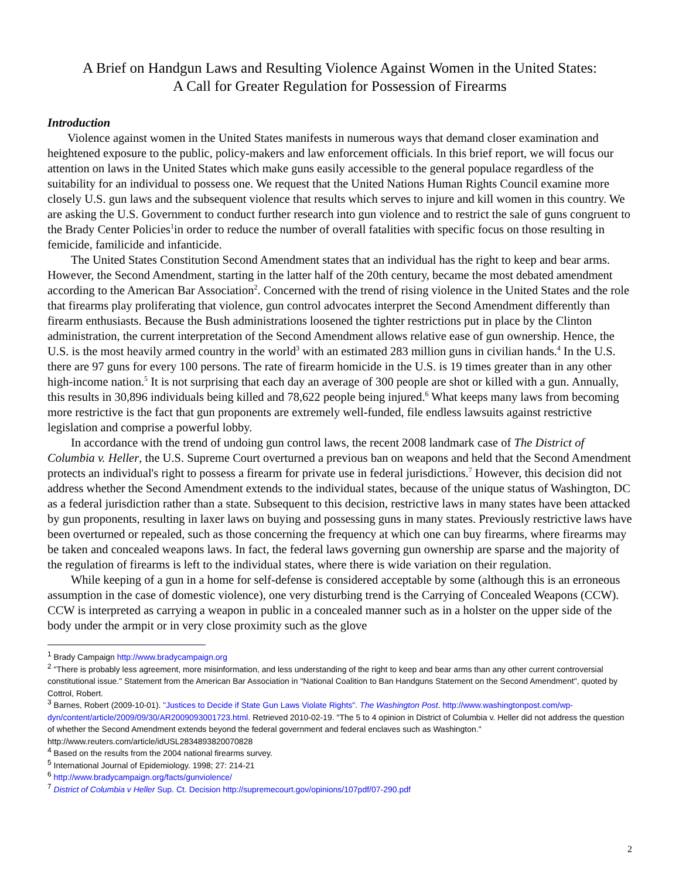A Brief on Handgun Laws and Resulting Violence Against Women in the United States:
A Call for Greater Regulation for Possession of Firearms
Introduction
Violence against women in the United States manifests in numerous ways that demand closer examination and heightened exposure to the public, policy-makers and law enforcement officials. In this brief report, we will focus our attention on laws in the United States which make guns easily accessible to the general populace regardless of the suitability for an individual to possess one. We request that the United Nations Human Rights Council examine more closely U.S. gun laws and the subsequent violence that results which serves to injure and kill women in this country. We are asking the U.S. Government to conduct further research into gun violence and to restrict the sale of guns congruent to the Brady Center Policies<sup>1</sup>in order to reduce the number of overall fatalities with specific focus on those resulting in femicide, familicide and infanticide.
The United States Constitution Second Amendment states that an individual has the right to keep and bear arms. However, the Second Amendment, starting in the latter half of the 20th century, became the most debated amendment according to the American Bar Association<sup>2</sup>. Concerned with the trend of rising violence in the United States and the role that firearms play proliferating that violence, gun control advocates interpret the Second Amendment differently than firearm enthusiasts. Because the Bush administrations loosened the tighter restrictions put in place by the Clinton administration, the current interpretation of the Second Amendment allows relative ease of gun ownership. Hence, the U.S. is the most heavily armed country in the world<sup>3</sup> with an estimated 283 million guns in civilian hands.<sup>4</sup> In the U.S. there are 97 guns for every 100 persons. The rate of firearm homicide in the U.S. is 19 times greater than in any other high-income nation.<sup>5</sup> It is not surprising that each day an average of 300 people are shot or killed with a gun. Annually, this results in 30,896 individuals being killed and 78,622 people being injured.<sup>6</sup> What keeps many laws from becoming more restrictive is the fact that gun proponents are extremely well-funded, file endless lawsuits against restrictive legislation and comprise a powerful lobby.
In accordance with the trend of undoing gun control laws, the recent 2008 landmark case of The District of Columbia v. Heller, the U.S. Supreme Court overturned a previous ban on weapons and held that the Second Amendment protects an individual's right to possess a firearm for private use in federal jurisdictions.<sup>7</sup> However, this decision did not address whether the Second Amendment extends to the individual states, because of the unique status of Washington, DC as a federal jurisdiction rather than a state. Subsequent to this decision, restrictive laws in many states have been attacked by gun proponents, resulting in laxer laws on buying and possessing guns in many states. Previously restrictive laws have been overturned or repealed, such as those concerning the frequency at which one can buy firearms, where firearms may be taken and concealed weapons laws. In fact, the federal laws governing gun ownership are sparse and the majority of the regulation of firearms is left to the individual states, where there is wide variation on their regulation.
While keeping of a gun in a home for self-defense is considered acceptable by some (although this is an erroneous assumption in the case of domestic violence), one very disturbing trend is the Carrying of Concealed Weapons (CCW). CCW is interpreted as carrying a weapon in public in a concealed manner such as in a holster on the upper side of the body under the armpit or in very close proximity such as the glove
<sup>1</sup> Brady Campaign http://www.bradycampaign.org
<sup>2</sup> "There is probably less agreement, more misinformation, and less understanding of the right to keep and bear arms than any other current controversial constitutional issue." Statement from the American Bar Association in "National Coalition to Ban Handguns Statement on the Second Amendment", quoted by Cottrol, Robert.
<sup>3</sup> Barnes, Robert (2009-10-01). "Justices to Decide if State Gun Laws Violate Rights". The Washington Post. http://www.washingtonpost.com/wp-dyn/content/article/2009/09/30/AR2009093001723.html. Retrieved 2010-02-19. "The 5 to 4 opinion in District of Columbia v. Heller did not address the question of whether the Second Amendment extends beyond the federal government and federal enclaves such as Washington." http://www.reuters.com/article/idUSL2834893820070828
<sup>4</sup> Based on the results from the 2004 national firearms survey.
<sup>5</sup> International Journal of Epidemiology. 1998; 27: 214-21
<sup>6</sup> http://www.bradycampaign.org/facts/gunviolence/
<sup>7</sup> District of Columbia v Heller Sup. Ct. Decision http://supremecourt.gov/opinions/107pdf/07-290.pdf
2